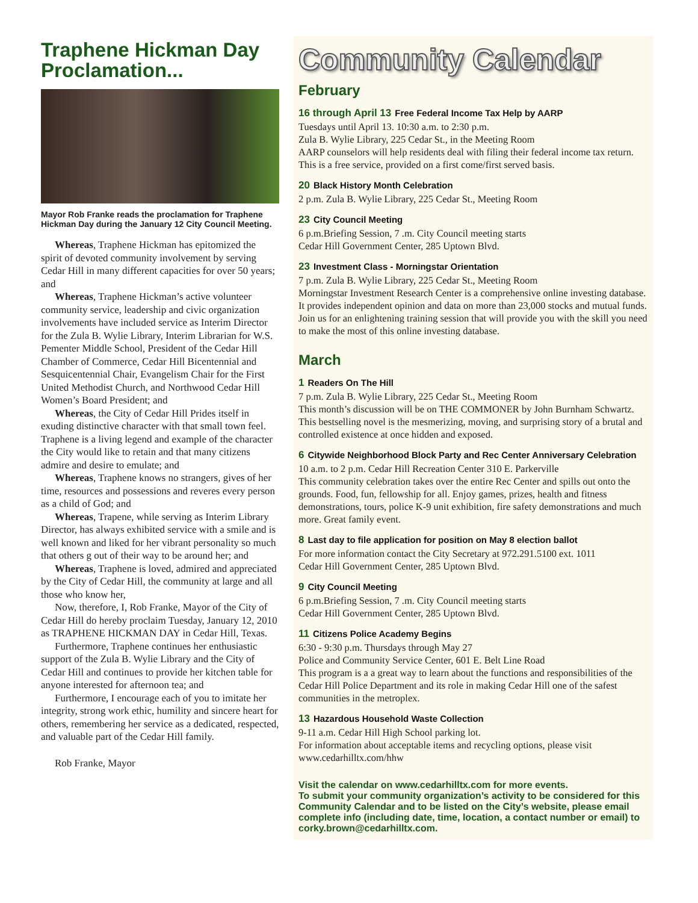Traphene Hickman Day Proclamation...
Mayor Rob Franke reads the proclamation for Traphene Hickman Day during the January 12 City Council Meeting.
Whereas, Traphene Hickman has epitomized the spirit of devoted community involvement by serving Cedar Hill in many different capacities for over 50 years; and
Whereas, Traphene Hickman’s active volunteer community service, leadership and civic organization involvements have included service as Interim Director for the Zula B. Wylie Library, Interim Librarian for W.S. Pementer Middle School, President of the Cedar Hill Chamber of Commerce, Cedar Hill Bicentennial and Sesquicentennial Chair, Evangelism Chair for the First United Methodist Church, and Northwood Cedar Hill Women’s Board President; and
Whereas, the City of Cedar Hill Prides itself in exuding distinctive character with that small town feel. Traphene is a living legend and example of the character the City would like to retain and that many citizens admire and desire to emulate; and
Whereas, Traphene knows no strangers, gives of her time, resources and possessions and reveres every person as a child of God; and
Whereas, Trapene, while serving as Interim Library Director, has always exhibited service with a smile and is well known and liked for her vibrant personality so much that others g out of their way to be around her; and
Whereas, Traphene is loved, admired and appreciated by the City of Cedar Hill, the community at large and all those who know her,
Now, therefore, I, Rob Franke, Mayor of the City of Cedar Hill do hereby proclaim Tuesday, January 12, 2010 as TRAPHENE HICKMAN DAY in Cedar Hill, Texas.
Furthermore, Traphene continues her enthusiastic support of the Zula B. Wylie Library and the City of Cedar Hill and continues to provide her kitchen table for anyone interested for afternoon tea; and
Furthermore, I encourage each of you to imitate her integrity, strong work ethic, humility and sincere heart for others, remembering her service as a dedicated, respected, and valuable part of the Cedar Hill family.
Rob Franke, Mayor
Community Calendar
February
16 through April 13 Free Federal Income Tax Help by AARP
Tuesdays until April 13. 10:30 a.m. to 2:30 p.m.
Zula B. Wylie Library, 225 Cedar St., in the Meeting Room
AARP counselors will help residents deal with filing their federal income tax return. This is a free service, provided on a first come/first served basis.
20 Black History Month Celebration
2 p.m. Zula B. Wylie Library, 225 Cedar St., Meeting Room
23 City Council Meeting
6 p.m.Briefing Session, 7 .m. City Council meeting starts
Cedar Hill Government Center, 285 Uptown Blvd.
23 Investment Class - Morningstar Orientation
7 p.m. Zula B. Wylie Library, 225 Cedar St., Meeting Room
Morningstar Investment Research Center is a comprehensive online investing database. It provides independent opinion and data on more than 23,000 stocks and mutual funds.
Join us for an enlightening training session that will provide you with the skill you need to make the most of this online investing database.
March
1 Readers On The Hill
7 p.m. Zula B. Wylie Library, 225 Cedar St., Meeting Room
This month’s discussion will be on THE COMMONER by John Burnham Schwartz. This bestselling novel is the mesmerizing, moving, and surprising story of a brutal and controlled existence at once hidden and exposed.
6 Citywide Neighborhood Block Party and Rec Center Anniversary Celebration
10 a.m. to 2 p.m. Cedar Hill Recreation Center 310 E. Parkerville
This community celebration takes over the entire Rec Center and spills out onto the grounds. Food, fun, fellowship for all. Enjoy games, prizes, health and fitness demonstrations, tours, police K-9 unit exhibition, fire safety demonstrations and much more. Great family event.
8 Last day to file application for position on May 8 election ballot
For more information contact the City Secretary at 972.291.5100 ext. 1011
Cedar Hill Government Center, 285 Uptown Blvd.
9 City Council Meeting
6 p.m.Briefing Session, 7 .m. City Council meeting starts
Cedar Hill Government Center, 285 Uptown Blvd.
11 Citizens Police Academy Begins
6:30 - 9:30 p.m. Thursdays through May 27
Police and Community Service Center, 601 E. Belt Line Road
This program is a a great way to learn about the functions and responsibilities of the Cedar Hill Police Department and its role in making Cedar Hill one of the safest communities in the metroplex.
13 Hazardous Household Waste Collection
9-11 a.m. Cedar Hill High School parking lot.
For information about acceptable items and recycling options, please visit www.cedarhilltx.com/hhw
Visit the calendar on www.cedarhilltx.com for more events.
To submit your community organization’s activity to be considered for this Community Calendar and to be listed on the City’s website, please email complete info (including date, time, location, a contact number or email) to corky.brown@cedarhilltx.com.